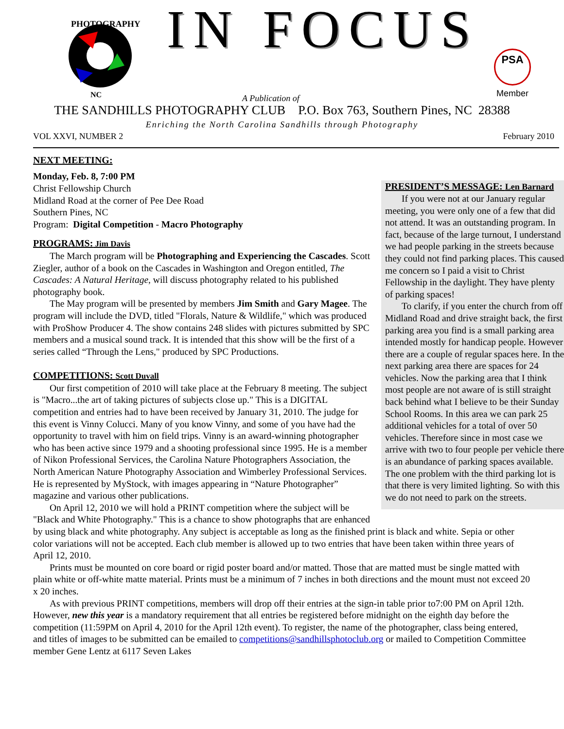PHOTOGRAPHY
NC
IN FOCUS
A Publication of
PSA
Member
THE SANDHILLS PHOTOGRAPHY CLUB P.O. Box 763, Southern Pines, NC 28388
Enriching the North Carolina Sandhills through Photography
VOL XXVI, NUMBER 2 February 2010
NEXT MEETING:
PRESIDENT’S MESSAGE: Len Barnard
If you were not at our January regular meeting, you were only one of a few that did not attend. It was an outstanding program. In fact, because of the large turnout, I understand we had people parking in the streets because they could not find parking places. This caused me concern so I paid a visit to Christ Fellowship in the daylight. They have plenty of parking spaces!
To clarify, if you enter the church from off Midland Road and drive straight back, the first parking area you find is a small parking area intended mostly for handicap people. However there are a couple of regular spaces here. In the next parking area there are spaces for 24 vehicles. Now the parking area that I think most people are not aware of is still straight back behind what I believe to be their Sunday School Rooms. In this area we can park 25 additional vehicles for a total of over 50 vehicles. Therefore since in most case we arrive with two to four people per vehicle there is an abundance of parking spaces available. The one problem with the third parking lot is that there is very limited lighting. So with this we do not need to park on the streets.
Monday, Feb. 8, 7:00 PM
Christ Fellowship Church
Midland Road at the corner of Pee Dee Road
Southern Pines, NC
Program: Digital Competition - Macro Photography
PROGRAMS: Jim Davis
The March program will be Photographing and Experiencing the Cascades. Scott Ziegler, author of a book on the Cascades in Washington and Oregon entitled, The Cascades: A Natural Heritage, will discuss photography related to his published photography book.
The May program will be presented by members Jim Smith and Gary Magee. The program will include the DVD, titled "Florals, Nature & Wildlife," which was produced with ProShow Producer 4. The show contains 248 slides with pictures submitted by SPC members and a musical sound track. It is intended that this show will be the first of a series called “Through the Lens," produced by SPC Productions.
COMPETITIONS: Scott Duvall
Our first competition of 2010 will take place at the February 8 meeting. The subject is "Macro...the art of taking pictures of subjects close up." This is a DIGITAL competition and entries had to have been received by January 31, 2010. The judge for this event is Vinny Colucci. Many of you know Vinny, and some of you have had the opportunity to travel with him on field trips. Vinny is an award-winning photographer who has been active since 1979 and a shooting professional since 1995. He is a member of Nikon Professional Services, the Carolina Nature Photographers Association, the North American Nature Photography Association and Wimberley Professional Services. He is represented by MyStock, with images appearing in “Nature Photographer” magazine and various other publications.
On April 12, 2010 we will hold a PRINT competition where the subject will be "Black and White Photography." This is a chance to show photographs that are enhanced by using black and white photography. Any subject is acceptable as long as the finished print is black and white. Sepia or other color variations will not be accepted. Each club member is allowed up to two entries that have been taken within three years of April 12, 2010.
Prints must be mounted on core board or rigid poster board and/or matted. Those that are matted must be single matted with plain white or off-white matte material. Prints must be a minimum of 7 inches in both directions and the mount must not exceed 20 x 20 inches.
As with previous PRINT competitions, members will drop off their entries at the sign-in table prior to7:00 PM on April 12th. However, new this year is a mandatory requirement that all entries be registered before midnight on the eighth day before the competition (11:59PM on April 4, 2010 for the April 12th event). To register, the name of the photographer, class being entered, and titles of images to be submitted can be emailed to competitions@sandhillsphotoclub.org or mailed to Competition Committee member Gene Lentz at 6117 Seven Lakes